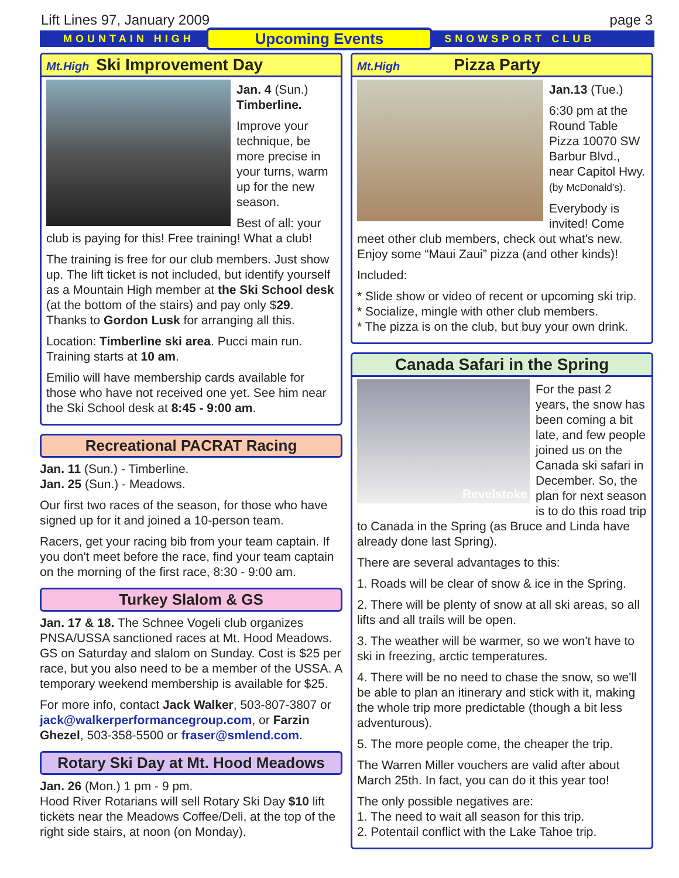Lift Lines 97, January 2009 page 3
MOUNTAIN HIGH Upcoming Events SNOWSPORT CLUB
Mt.High Ski Improvement Day
Jan. 4 (Sun.)
Timberline.
Improve your technique, be more precise in your turns, warm up for the new season.
Best of all: your club is paying for this! Free training! What a club!
The training is free for our club members. Just show up. The lift ticket is not included, but identify yourself as a Mountain High member at the Ski School desk (at the bottom of the stairs) and pay only $29. Thanks to Gordon Lusk for arranging all this.
Location: Timberline ski area. Pucci main run. Training starts at 10 am.
Emilio will have membership cards available for those who have not received one yet. See him near the Ski School desk at 8:45 - 9:00 am.
Recreational PACRAT Racing
Jan. 11 (Sun.) - Timberline.
Jan. 25 (Sun.) - Meadows.
Our first two races of the season, for those who have signed up for it and joined a 10-person team.
Racers, get your racing bib from your team captain. If you don't meet before the race, find your team captain on the morning of the first race, 8:30 - 9:00 am.
Turkey Slalom & GS
Jan. 17 & 18. The Schnee Vogeli club organizes PNSA/USSA sanctioned races at Mt. Hood Meadows. GS on Saturday and slalom on Sunday. Cost is $25 per race, but you also need to be a member of the USSA. A temporary weekend membership is available for $25.
For more info, contact Jack Walker, 503-807-3807 or jack@walkerperformancegroup.com, or Farzin Ghezel, 503-358-5500 or fraser@smlend.com.
Rotary Ski Day at Mt. Hood Meadows
Jan. 26 (Mon.) 1 pm - 9 pm.
Hood River Rotarians will sell Rotary Ski Day $10 lift tickets near the Meadows Coffee/Deli, at the top of the right side stairs, at noon (on Monday).
Mt.High Pizza Party
Jan.13 (Tue.)
6:30 pm at the Round Table Pizza 10070 SW Barbur Blvd., near Capitol Hwy. (by McDonald's).
Everybody is invited! Come meet other club members, check out what's new. Enjoy some “Maui Zaui” pizza (and other kinds)!
Included:
* Slide show or video of recent or upcoming ski trip.
* Socialize, mingle with other club members.
* The pizza is on the club, but buy your own drink.
Canada Safari in the Spring
Revelstoke
For the past 2 years, the snow has been coming a bit late, and few people joined us on the Canada ski safari in December. So, the plan for next season is to do this road trip to Canada in the Spring (as Bruce and Linda have already done last Spring).
There are several advantages to this:
1. Roads will be clear of snow & ice in the Spring.
2. There will be plenty of snow at all ski areas, so all lifts and all trails will be open.
3. The weather will be warmer, so we won't have to ski in freezing, arctic temperatures.
4. There will be no need to chase the snow, so we'll be able to plan an itinerary and stick with it, making the whole trip more predictable (though a bit less adventurous).
5. The more people come, the cheaper the trip.
The Warren Miller vouchers are valid after about March 25th. In fact, you can do it this year too!
The only possible negatives are:
1. The need to wait all season for this trip.
2. Potentail conflict with the Lake Tahoe trip.